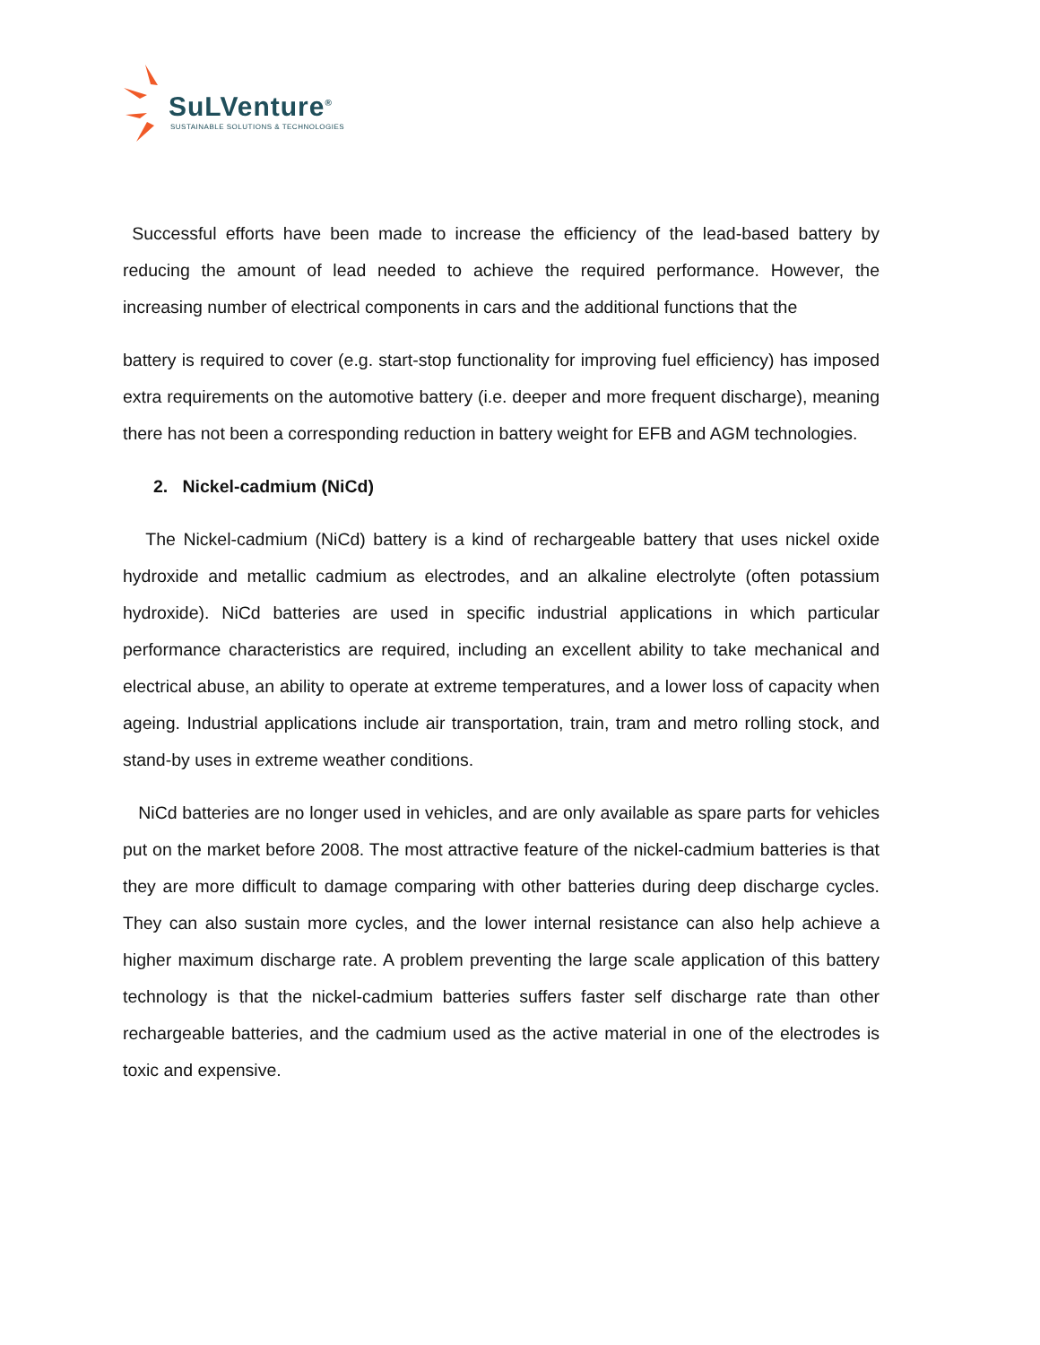SuLVenture<sup>®</sup>
SUSTAINABLE SOLUTIONS & TECHNOLOGIES
Successful efforts have been made to increase the efficiency of the lead-based battery by reducing the amount of lead needed to achieve the required performance. However, the increasing number of electrical components in cars and the additional functions that the
battery is required to cover (e.g. start-stop functionality for improving fuel efficiency) has imposed extra requirements on the automotive battery (i.e. deeper and more frequent discharge), meaning there has not been a corresponding reduction in battery weight for EFB and AGM technologies.
2. Nickel-cadmium (NiCd)
The Nickel-cadmium (NiCd) battery is a kind of rechargeable battery that uses nickel oxide hydroxide and metallic cadmium as electrodes, and an alkaline electrolyte (often potassium hydroxide). NiCd batteries are used in specific industrial applications in which particular performance characteristics are required, including an excellent ability to take mechanical and electrical abuse, an ability to operate at extreme temperatures, and a lower loss of capacity when ageing. Industrial applications include air transportation, train, tram and metro rolling stock, and stand-by uses in extreme weather conditions.
NiCd batteries are no longer used in vehicles, and are only available as spare parts for vehicles put on the market before 2008. The most attractive feature of the nickel-cadmium batteries is that they are more difficult to damage comparing with other batteries during deep discharge cycles. They can also sustain more cycles, and the lower internal resistance can also help achieve a higher maximum discharge rate. A problem preventing the large scale application of this battery technology is that the nickel-cadmium batteries suffers faster self discharge rate than other rechargeable batteries, and the cadmium used as the active material in one of the electrodes is toxic and expensive.